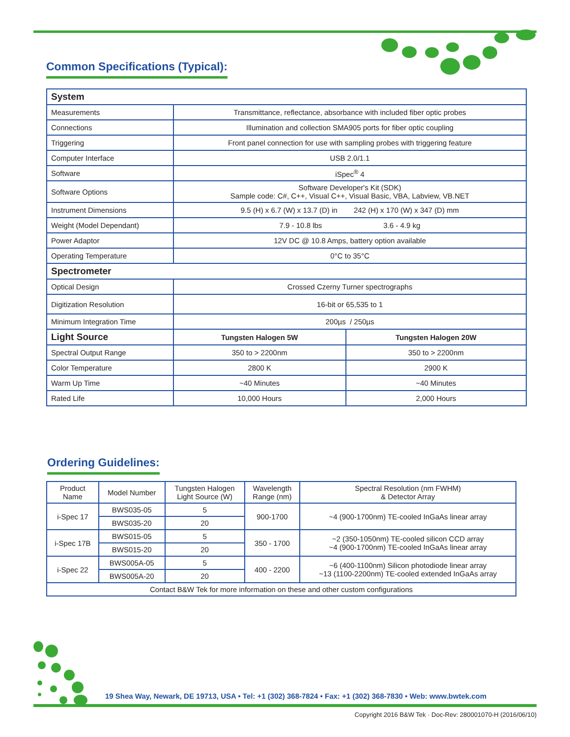Common Specifications (Typical):
| System | | |
| Measurements | Transmittance, reflectance, absorbance with included fiber optic probes | |
| Connections | Illumination and collection SMA905 ports for fiber optic coupling | |
| Triggering | Front panel connection for use with sampling probes with triggering feature | |
| Computer Interface | USB 2.0/1.1 | |
| Software | iSpec<sup>®</sup> 4 | |
| Software Options | Software Developer's Kit (SDK) Sample code: C#, C++, Visual C++, Visual Basic, VBA, Labview, VB.NET | |
| Instrument Dimensions | 9.5 (H) x 6.7 (W) x 13.7 (D) in 242 (H) x 170 (W) x 347 (D) mm | |
| Weight (Model Dependant) | 7.9 - 10.8 lbs 3.6 - 4.9 kg | |
| Power Adaptor | 12V DC @ 10.8 Amps, battery option available | |
| Operating Temperature | 0°C to 35°C | |
| Spectrometer | | |
| Optical Design | Crossed Czerny Turner spectrographs | |
| Digitization Resolution | 16-bit or 65,535 to 1 | |
| Minimum Integration Time | 200µs / 250µs | |
| Light Source | Tungsten Halogen 5W | Tungsten Halogen 20W |
| Spectral Output Range | 350 to > 2200nm | 350 to > 2200nm |
| Color Temperature | 2800 K | 2900 K |
| Warm Up Time | ~40 Minutes | ~40 Minutes |
| Rated Life | 10,000 Hours | 2,000 Hours |
Ordering Guidelines:
| Product Name | Model Number | Tungsten Halogen Light Source (W) | Wavelength Range (nm) | Spectral Resolution (nm FWHM) & Detector Array |
| --- | --- | --- | --- | --- |
| i-Spec 17 | BWS035-05 | 5 | 900-1700 | ~4 (900-1700nm) TE-cooled InGaAs linear array |
| | BWS035-20 | 20 | | |
| i-Spec 17B | BWS015-05 | 5 | 350 - 1700 | ~2 (350-1050nm) TE-cooled silicon CCD array ~4 (900-1700nm) TE-cooled InGaAs linear array |
| | BWS015-20 | 20 | | |
| i-Spec 22 | BWS005A-05 | 5 | 400 - 2200 | ~6 (400-1100nm) Silicon photodiode linear array ~13 (1100-2200nm) TE-cooled extended InGaAs array |
| | BWS005A-20 | 20 | | |
| Contact B&W Tek for more information on these and other custom configurations | | | | |
19 Shea Way, Newark, DE 19713, USA • Tel: +1 (302) 368-7824 • Fax: +1 (302) 368-7830 • Web: www.bwtek.com
Copyright 2016 B&W Tek · Doc-Rev: 280001070-H (2016/06/10)